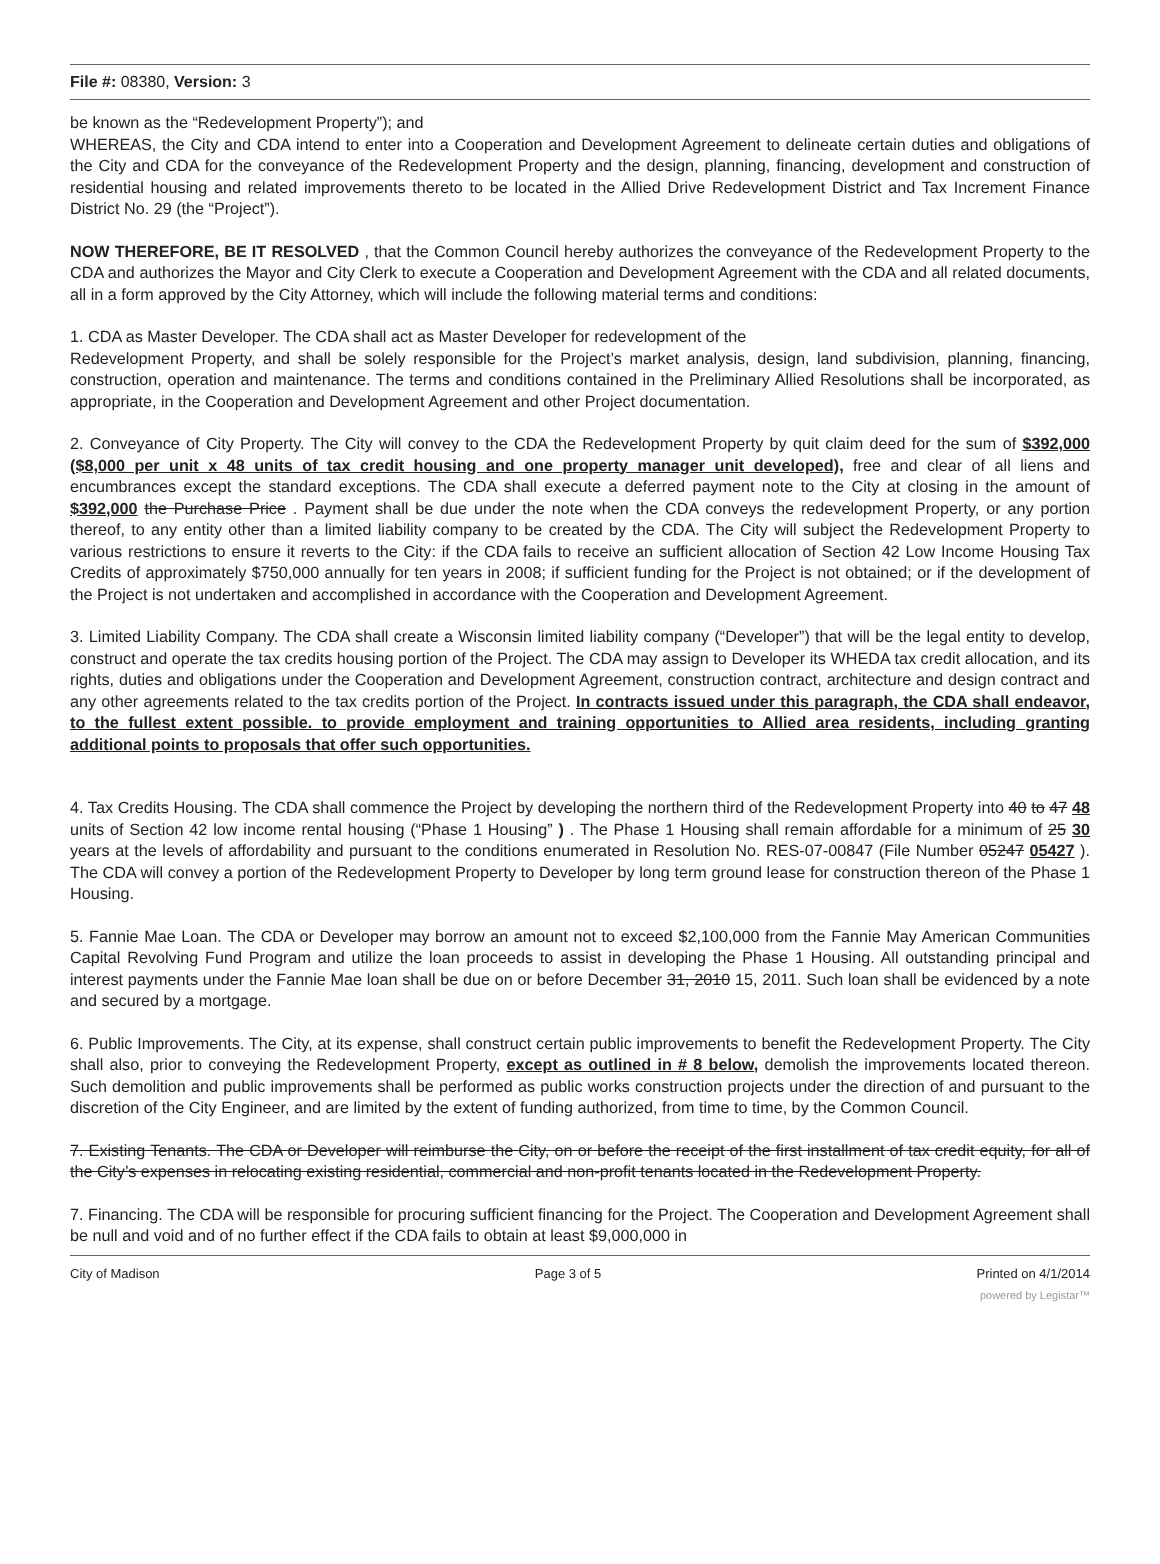File #: 08380, Version: 3
be known as the “Redevelopment Property”); and
WHEREAS, the City and CDA intend to enter into a Cooperation and Development Agreement to delineate certain duties and obligations of the City and CDA for the conveyance of the Redevelopment Property and the design, planning, financing, development and construction of residential housing and related improvements thereto to be located in the Allied Drive Redevelopment District and Tax Increment Finance District No. 29 (the “Project”).
NOW THEREFORE, BE IT RESOLVED , that the Common Council hereby authorizes the conveyance of the Redevelopment Property to the CDA and authorizes the Mayor and City Clerk to execute a Cooperation and Development Agreement with the CDA and all related documents, all in a form approved by the City Attorney, which will include the following material terms and conditions:
1. CDA as Master Developer. The CDA shall act as Master Developer for redevelopment of the
Redevelopment Property, and shall be solely responsible for the Project’s market analysis, design, land subdivision, planning, financing, construction, operation and maintenance. The terms and conditions contained in the Preliminary Allied Resolutions shall be incorporated, as appropriate, in the Cooperation and Development Agreement and other Project documentation.
2. Conveyance of City Property. The City will convey to the CDA the Redevelopment Property by quit claim deed for the sum of $392,000 ($8,000 per unit x 48 units of tax credit housing and one property manager unit developed), free and clear of all liens and encumbrances except the standard exceptions. The CDA shall execute a deferred payment note to the City at closing in the amount of $392,000 the Purchase Price . Payment shall be due under the note when the CDA conveys the redevelopment Property, or any portion thereof, to any entity other than a limited liability company to be created by the CDA. The City will subject the Redevelopment Property to various restrictions to ensure it reverts to the City: if the CDA fails to receive an sufficient allocation of Section 42 Low Income Housing Tax Credits of approximately $750,000 annually for ten years in 2008; if sufficient funding for the Project is not obtained; or if the development of the Project is not undertaken and accomplished in accordance with the Cooperation and Development Agreement.
3. Limited Liability Company. The CDA shall create a Wisconsin limited liability company (“Developer”) that will be the legal entity to develop, construct and operate the tax credits housing portion of the Project. The CDA may assign to Developer its WHEDA tax credit allocation, and its rights, duties and obligations under the Cooperation and Development Agreement, construction contract, architecture and design contract and any other agreements related to the tax credits portion of the Project. In contracts issued under this paragraph, the CDA shall endeavor, to the fullest extent possible. to provide employment and training opportunities to Allied area residents, including granting additional points to proposals that offer such opportunities.
4. Tax Credits Housing. The CDA shall commence the Project by developing the northern third of the Redevelopment Property into 40 to 47 48 units of Section 42 low income rental housing (“Phase 1 Housing” ) . The Phase 1 Housing shall remain affordable for a minimum of 25 30 years at the levels of affordability and pursuant to the conditions enumerated in Resolution No. RES-07-00847 (File Number 05247 05427 ). The CDA will convey a portion of the Redevelopment Property to Developer by long term ground lease for construction thereon of the Phase 1 Housing.
5. Fannie Mae Loan. The CDA or Developer may borrow an amount not to exceed $2,100,000 from the Fannie May American Communities Capital Revolving Fund Program and utilize the loan proceeds to assist in developing the Phase 1 Housing. All outstanding principal and interest payments under the Fannie Mae loan shall be due on or before December 31, 2010 15, 2011. Such loan shall be evidenced by a note and secured by a mortgage.
6. Public Improvements. The City, at its expense, shall construct certain public improvements to benefit the Redevelopment Property. The City shall also, prior to conveying the Redevelopment Property, except as outlined in # 8 below, demolish the improvements located thereon. Such demolition and public improvements shall be performed as public works construction projects under the direction of and pursuant to the discretion of the City Engineer, and are limited by the extent of funding authorized, from time to time, by the Common Council.
7. Existing Tenants. The CDA or Developer will reimburse the City, on or before the receipt of the first installment of tax credit equity, for all of the City’s expenses in relocating existing residential, commercial and non-profit tenants located in the Redevelopment Property.
7. Financing. The CDA will be responsible for procuring sufficient financing for the Project. The Cooperation and Development Agreement shall be null and void and of no further effect if the CDA fails to obtain at least $9,000,000 in
City of Madison Page 3 of 5 Printed on 4/1/2014
powered by Legistar™